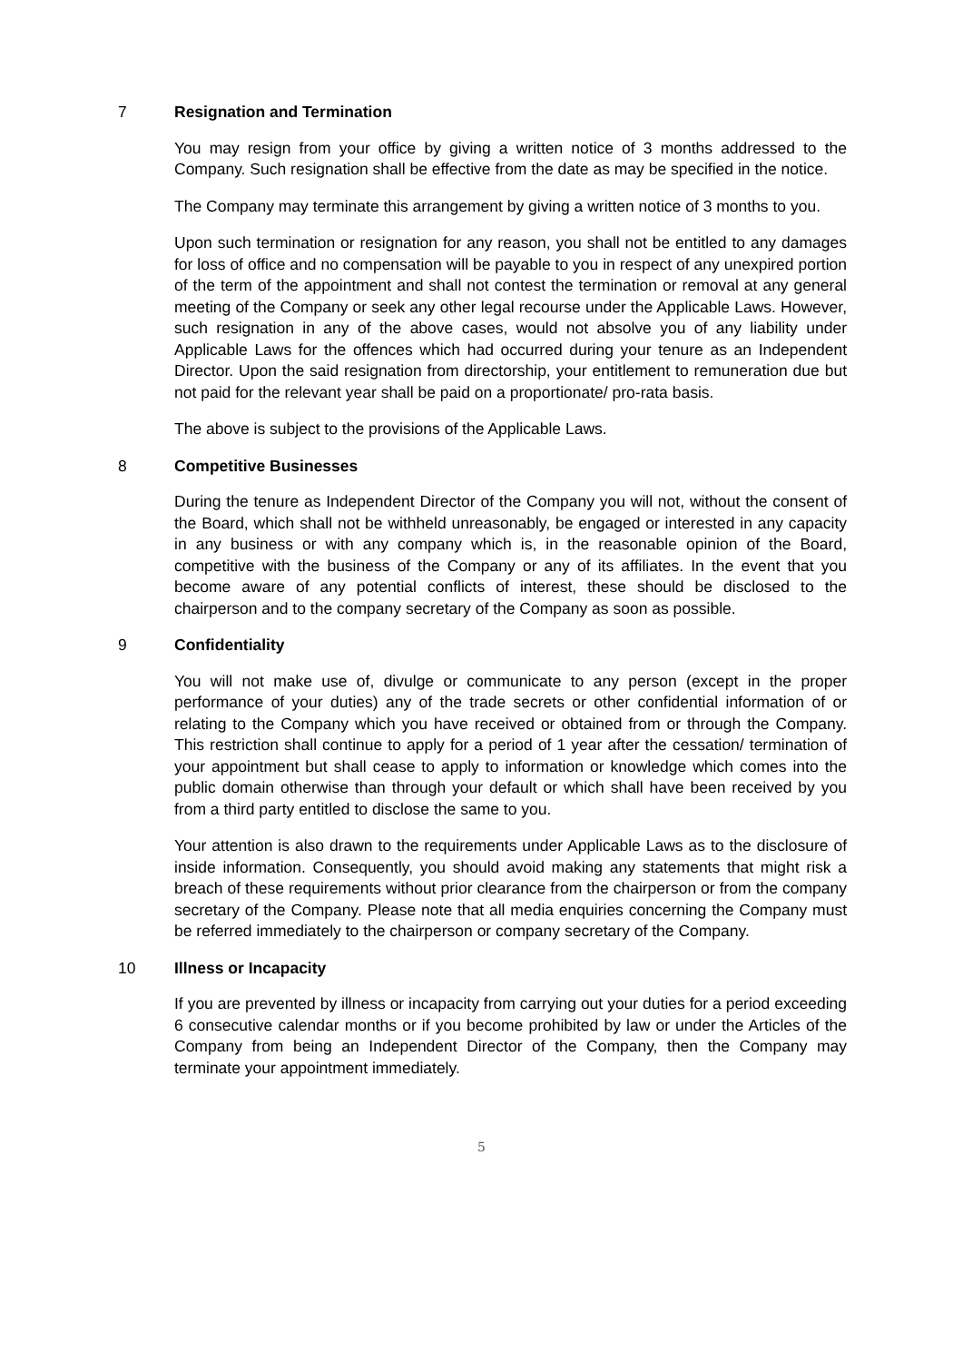7 Resignation and Termination
You may resign from your office by giving a written notice of 3 months addressed to the Company. Such resignation shall be effective from the date as may be specified in the notice.
The Company may terminate this arrangement by giving a written notice of 3 months to you.
Upon such termination or resignation for any reason, you shall not be entitled to any damages for loss of office and no compensation will be payable to you in respect of any unexpired portion of the term of the appointment and shall not contest the termination or removal at any general meeting of the Company or seek any other legal recourse under the Applicable Laws. However, such resignation in any of the above cases, would not absolve you of any liability under Applicable Laws for the offences which had occurred during your tenure as an Independent Director. Upon the said resignation from directorship, your entitlement to remuneration due but not paid for the relevant year shall be paid on a proportionate/ pro-rata basis.
The above is subject to the provisions of the Applicable Laws.
8 Competitive Businesses
During the tenure as Independent Director of the Company you will not, without the consent of the Board, which shall not be withheld unreasonably, be engaged or interested in any capacity in any business or with any company which is, in the reasonable opinion of the Board, competitive with the business of the Company or any of its affiliates. In the event that you become aware of any potential conflicts of interest, these should be disclosed to the chairperson and to the company secretary of the Company as soon as possible.
9 Confidentiality
You will not make use of, divulge or communicate to any person (except in the proper performance of your duties) any of the trade secrets or other confidential information of or relating to the Company which you have received or obtained from or through the Company. This restriction shall continue to apply for a period of 1 year after the cessation/ termination of your appointment but shall cease to apply to information or knowledge which comes into the public domain otherwise than through your default or which shall have been received by you from a third party entitled to disclose the same to you.
Your attention is also drawn to the requirements under Applicable Laws as to the disclosure of inside information. Consequently, you should avoid making any statements that might risk a breach of these requirements without prior clearance from the chairperson or from the company secretary of the Company. Please note that all media enquiries concerning the Company must be referred immediately to the chairperson or company secretary of the Company.
10 Illness or Incapacity
If you are prevented by illness or incapacity from carrying out your duties for a period exceeding 6 consecutive calendar months or if you become prohibited by law or under the Articles of the Company from being an Independent Director of the Company, then the Company may terminate your appointment immediately.
5